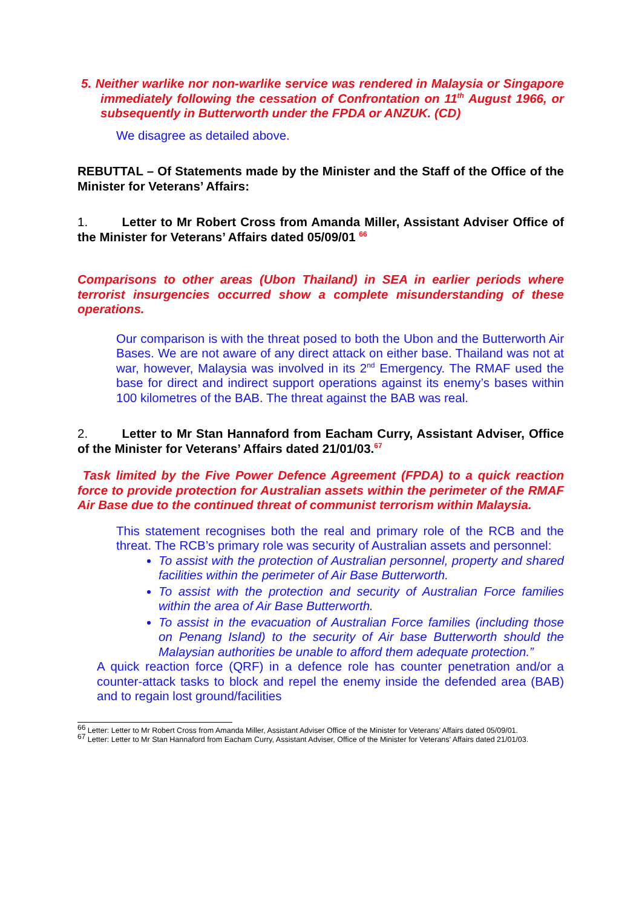5. Neither warlike nor non-warlike service was rendered in Malaysia or Singapore immediately following the cessation of Confrontation on 11<sup>th</sup> August 1966, or subsequently in Butterworth under the FPDA or ANZUK. (CD)
We disagree as detailed above.
REBUTTAL – Of Statements made by the Minister and the Staff of the Office of the Minister for Veterans’ Affairs:
1. Letter to Mr Robert Cross from Amanda Miller, Assistant Adviser Office of the Minister for Veterans’ Affairs dated 05/09/01 <sup>66</sup>
Comparisons to other areas (Ubon Thailand) in SEA in earlier periods where terrorist insurgencies occurred show a complete misunderstanding of these operations.
Our comparison is with the threat posed to both the Ubon and the Butterworth Air Bases. We are not aware of any direct attack on either base. Thailand was not at war, however, Malaysia was involved in its 2<sup>nd</sup> Emergency. The RMAF used the base for direct and indirect support operations against its enemy’s bases within 100 kilometres of the BAB. The threat against the BAB was real.
2. Letter to Mr Stan Hannaford from Eacham Curry, Assistant Adviser, Office of the Minister for Veterans’ Affairs dated 21/01/03.<sup>67</sup>
Task limited by the Five Power Defence Agreement (FPDA) to a quick reaction force to provide protection for Australian assets within the perimeter of the RMAF Air Base due to the continued threat of communist terrorism within Malaysia.
This statement recognises both the real and primary role of the RCB and the threat. The RCB’s primary role was security of Australian assets and personnel:
To assist with the protection of Australian personnel, property and shared facilities within the perimeter of Air Base Butterworth.
To assist with the protection and security of Australian Force families within the area of Air Base Butterworth.
To assist in the evacuation of Australian Force families (including those on Penang Island) to the security of Air base Butterworth should the Malaysian authorities be unable to afford them adequate protection.”
A quick reaction force (QRF) in a defence role has counter penetration and/or a counter-attack tasks to block and repel the enemy inside the defended area (BAB) and to regain lost ground/facilities
<sup>66</sup> Letter: Letter to Mr Robert Cross from Amanda Miller, Assistant Adviser Office of the Minister for Veterans’ Affairs dated 05/09/01.
<sup>67</sup> Letter: Letter to Mr Stan Hannaford from Eacham Curry, Assistant Adviser, Office of the Minister for Veterans’ Affairs dated 21/01/03.